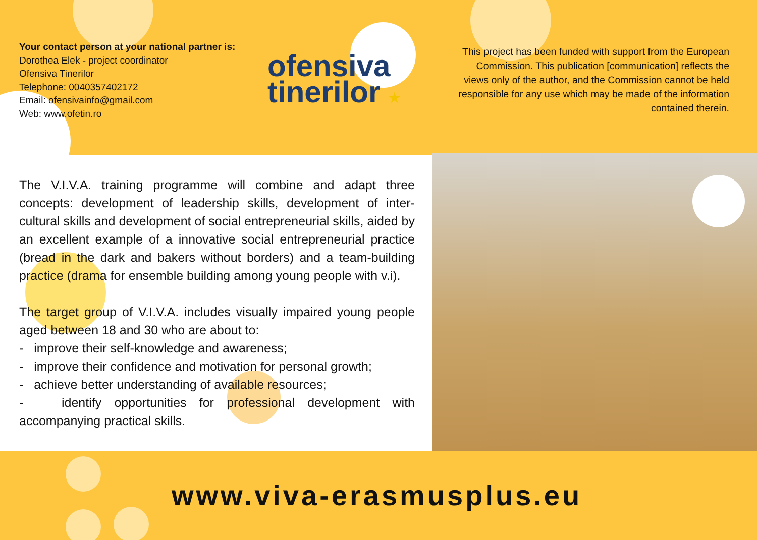Your contact person at your national partner is:
Dorothea Elek - project coordinator
Ofensiva Tinerilor
Telephone: 0040357402172
Email: ofensivainfo@gmail.com
Web: www.ofetin.ro
ofensiva
tinerilor ★
This project has been funded with support from the European Commission. This publication [communication] reflects the views only of the author, and the Commission cannot be held responsible for any use which may be made of the information contained therein.
The V.I.V.A. training programme will combine and adapt three concepts: development of leadership skills, development of inter-cultural skills and development of social entrepreneurial skills, aided by an excellent example of a innovative social entrepreneurial practice (bread in the dark and bakers without borders) and a team-building practice (drama for ensemble building among young people with v.i).
The target group of V.I.V.A. includes visually impaired young people aged between 18 and 30 who are about to:
- improve their self-knowledge and awareness;
- improve their confidence and motivation for personal growth;
- achieve better understanding of available resources;
- identify opportunities for professional development with accompanying practical skills.
www.viva-erasmusplus.eu